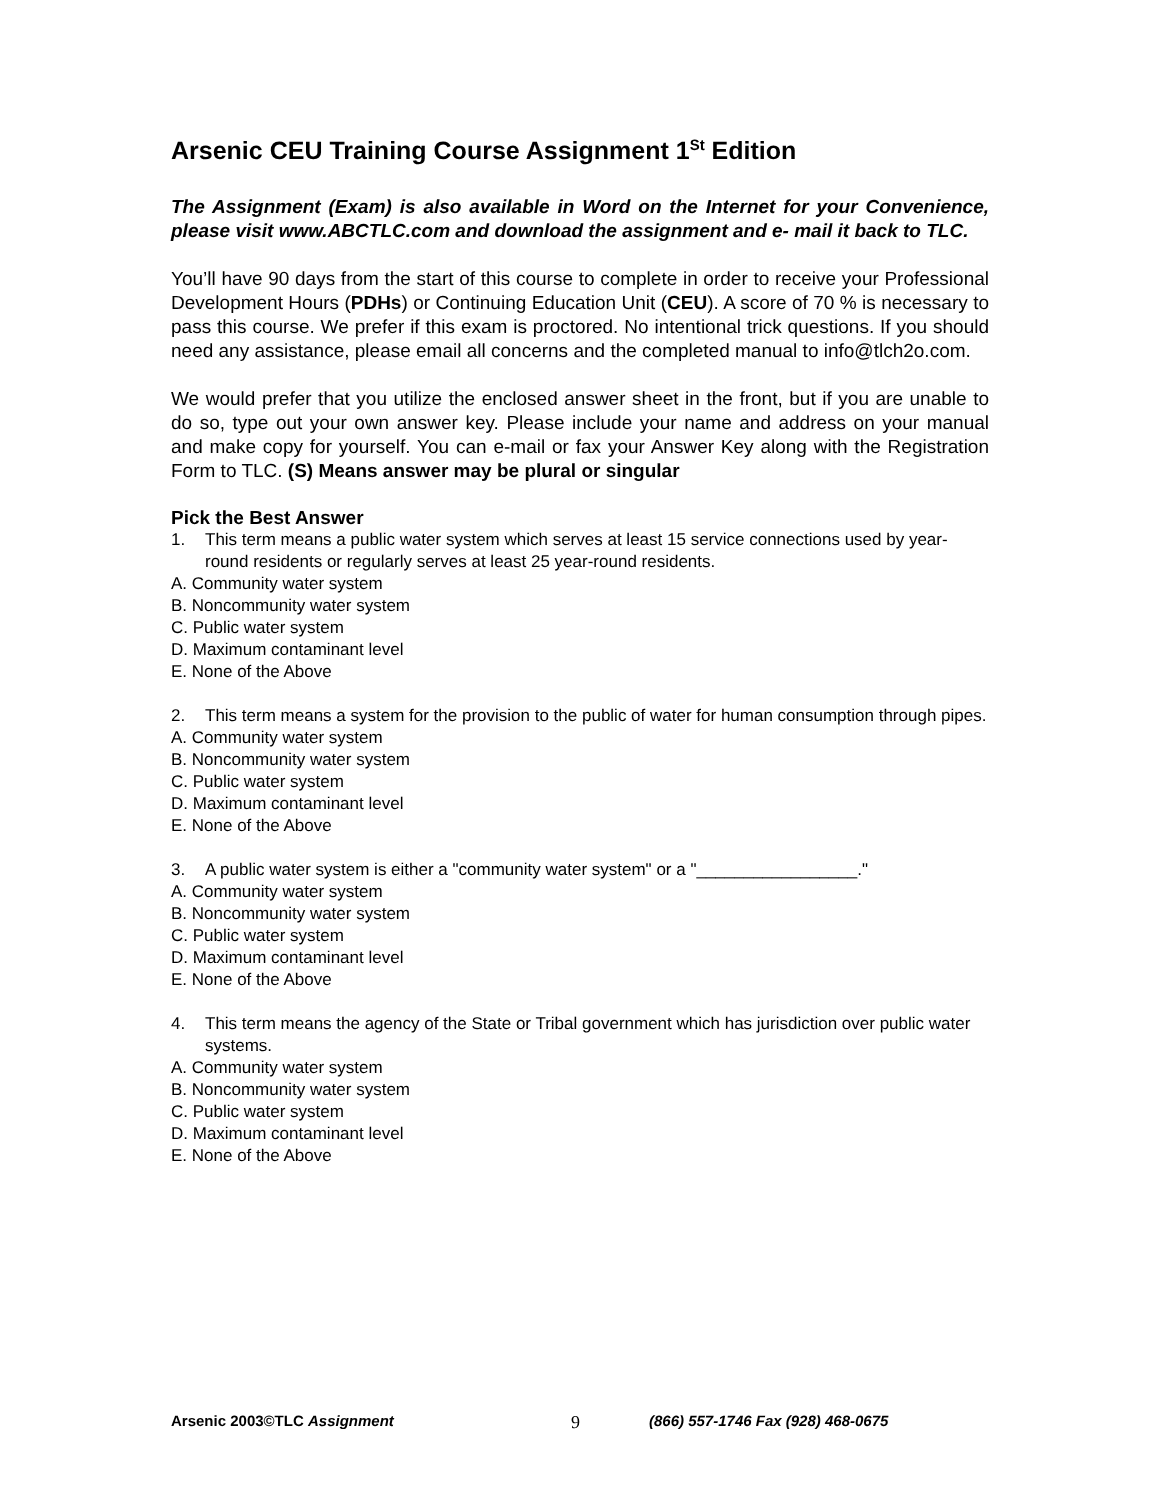Arsenic CEU Training Course Assignment 1<sup>St</sup> Edition
The Assignment (Exam) is also available in Word on the Internet for your Convenience, please visit www.ABCTLC.com and download the assignment and e- mail it back to TLC.
You’ll have 90 days from the start of this course to complete in order to receive your Professional Development Hours (PDHs) or Continuing Education Unit (CEU). A score of 70 % is necessary to pass this course. We prefer if this exam is proctored. No intentional trick questions. If you should need any assistance, please email all concerns and the completed manual to info@tlch2o.com.
We would prefer that you utilize the enclosed answer sheet in the front, but if you are unable to do so, type out your own answer key. Please include your name and address on your manual and make copy for yourself. You can e-mail or fax your Answer Key along with the Registration Form to TLC. (S) Means answer may be plural or singular
Pick the Best Answer
1. This term means a public water system which serves at least 15 service connections used by year-round residents or regularly serves at least 25 year-round residents.
A. Community water system
B. Noncommunity water system
C. Public water system
D. Maximum contaminant level
E. None of the Above
2. This term means a system for the provision to the public of water for human consumption through pipes.
A. Community water system
B. Noncommunity water system
C. Public water system
D. Maximum contaminant level
E. None of the Above
3. A public water system is either a "community water system" or a "_________________."
A. Community water system
B. Noncommunity water system
C. Public water system
D. Maximum contaminant level
E. None of the Above
4. This term means the agency of the State or Tribal government which has jurisdiction over public water systems.
A. Community water system
B. Noncommunity water system
C. Public water system
D. Maximum contaminant level
E. None of the Above
Arsenic 2003©TLC Assignment 9 (866) 557-1746 Fax (928) 468-0675